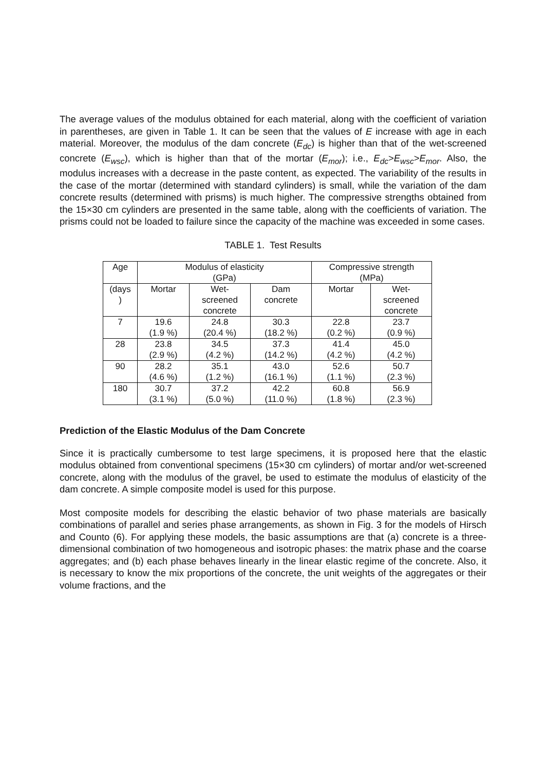The average values of the modulus obtained for each material, along with the coefficient of variation in parentheses, are given in Table 1. It can be seen that the values of E increase with age in each material. Moreover, the modulus of the dam concrete (E<sub>dc</sub>) is higher than that of the wet-screened concrete (E<sub>wsc</sub>), which is higher than that of the mortar (E<sub>mor</sub>); i.e., E<sub>dc</sub>>E<sub>wsc</sub>>E<sub>mor</sub>. Also, the modulus increases with a decrease in the paste content, as expected. The variability of the results in the case of the mortar (determined with standard cylinders) is small, while the variation of the dam concrete results (determined with prisms) is much higher. The compressive strengths obtained from the 15×30 cm cylinders are presented in the same table, along with the coefficients of variation. The prisms could not be loaded to failure since the capacity of the machine was exceeded in some cases.
TABLE 1. Test Results
| Age | Modulus of elasticity (GPa) | | | Compressive strength (MPa) | |
| --- | --- | --- | --- | --- | --- |
| (days ) | Mortar | Wet- screened concrete | Dam concrete | Mortar | Wet- screened concrete |
| 7 | 19.6 (1.9 %) | 24.8 (20.4 %) | 30.3 (18.2 %) | 22.8 (0.2 %) | 23.7 (0.9 %) |
| 28 | 23.8 (2.9 %) | 34.5 (4.2 %) | 37.3 (14.2 %) | 41.4 (4.2 %) | 45.0 (4.2 %) |
| 90 | 28.2 (4.6 %) | 35.1 (1.2 %) | 43.0 (16.1 %) | 52.6 (1.1 %) | 50.7 (2.3 %) |
| 180 | 30.7 (3.1 %) | 37.2 (5.0 %) | 42.2 (11.0 %) | 60.8 (1.8 %) | 56.9 (2.3 %) |
Prediction of the Elastic Modulus of the Dam Concrete
Since it is practically cumbersome to test large specimens, it is proposed here that the elastic modulus obtained from conventional specimens (15×30 cm cylinders) of mortar and/or wet-screened concrete, along with the modulus of the gravel, be used to estimate the modulus of elasticity of the dam concrete. A simple composite model is used for this purpose.
Most composite models for describing the elastic behavior of two phase materials are basically combinations of parallel and series phase arrangements, as shown in Fig. 3 for the models of Hirsch and Counto (6). For applying these models, the basic assumptions are that (a) concrete is a three-dimensional combination of two homogeneous and isotropic phases: the matrix phase and the coarse aggregates; and (b) each phase behaves linearly in the linear elastic regime of the concrete. Also, it is necessary to know the mix proportions of the concrete, the unit weights of the aggregates or their volume fractions, and the